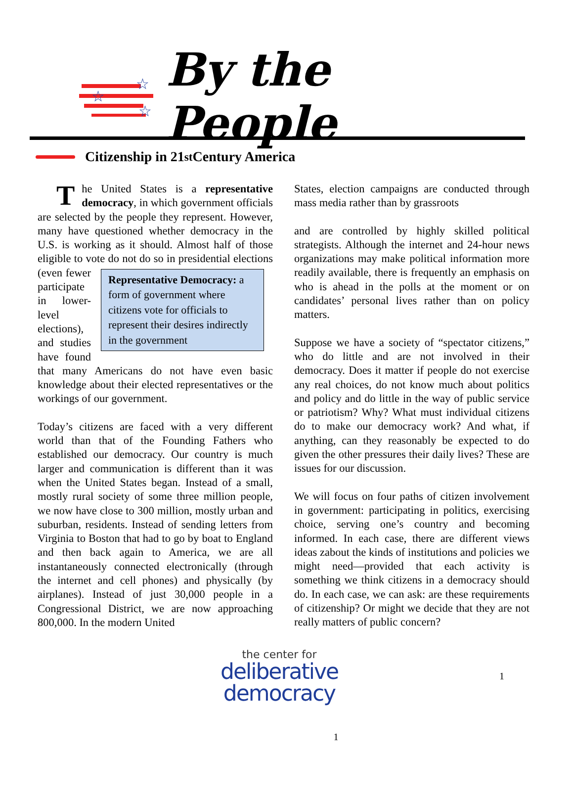☆
☆
☆
By the People
Citizenship in 21<sup>st</sup> Century America
The United States is a representative democracy, in which government officials are selected by the people they represent. However, many have questioned whether democracy in the U.S. is working as it should. Almost half of those eligible to vote do not do so in presidential elections (even fewer Representative Democracy: a form of government where citizens vote for officials to represent their desires indirectly in the government participate in lower-level elections), and studies have found that many Americans do not have even basic knowledge about their elected representatives or the workings of our government.
Today’s citizens are faced with a very different world than that of the Founding Fathers who established our democracy. Our country is much larger and communication is different than it was when the United States began. Instead of a small, mostly rural society of some three million people, we now have close to 300 million, mostly urban and suburban, residents. Instead of sending letters from Virginia to Boston that had to go by boat to England and then back again to America, we are all instantaneously connected electronically (through the internet and cell phones) and physically (by airplanes). Instead of just 30,000 people in a Congressional District, we are now approaching 800,000. In the modern United
States, election campaigns are conducted through mass media rather than by grassroots
and are controlled by highly skilled political strategists. Although the internet and 24-hour news organizations may make political information more readily available, there is frequently an emphasis on who is ahead in the polls at the moment or on candidates’ personal lives rather than on policy matters.
Suppose we have a society of “spectator citizens,” who do little and are not involved in their democracy. Does it matter if people do not exercise any real choices, do not know much about politics and policy and do little in the way of public service or patriotism? Why? What must individual citizens do to make our democracy work? And what, if anything, can they reasonably be expected to do given the other pressures their daily lives? These are issues for our discussion.
We will focus on four paths of citizen involvement in government: participating in politics, exercising choice, serving one’s country and becoming informed. In each case, there are different views ideas zabout the kinds of institutions and policies we might need—provided that each activity is something we think citizens in a democracy should do. In each case, we can ask: are these requirements of citizenship? Or might we decide that they are not really matters of public concern?
the center for
deliberative democracy
1
1